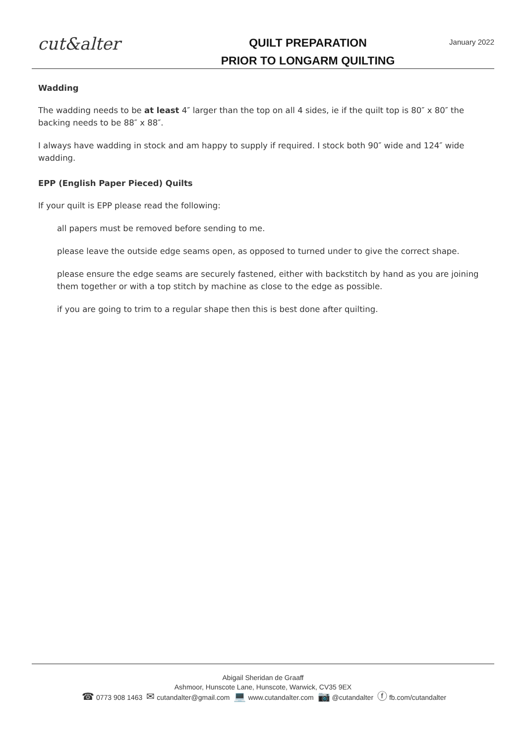cut&alter
QUILT PREPARATION
PRIOR TO LONGARM QUILTING
January 2022
Wadding
The wadding needs to be at least 4″ larger than the top on all 4 sides, ie if the quilt top is 80″ x 80″ the backing needs to be 88″ x 88″.
I always have wadding in stock and am happy to supply if required. I stock both 90″ wide and 124″ wide wadding.
EPP (English Paper Pieced) Quilts
If your quilt is EPP please read the following:
all papers must be removed before sending to me.
please leave the outside edge seams open, as opposed to turned under to give the correct shape.
please ensure the edge seams are securely fastened, either with backstitch by hand as you are joining them together or with a top stitch by machine as close to the edge as possible.
if you are going to trim to a regular shape then this is best done after quilting.
Abigail Sheridan de Graaff
Ashmoor, Hunscote Lane, Hunscote, Warwick, CV35 9EX
☎ 0773 908 1463 ✉ cutandalter@gmail.com 💻 www.cutandalter.com 📷 @cutandalter ⓕ fb.com/cutandalter